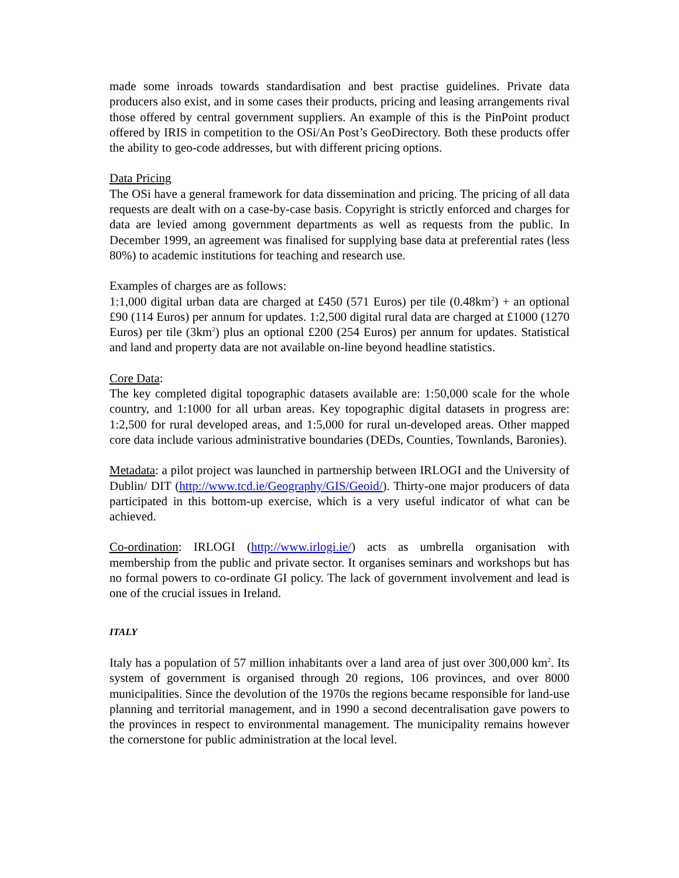made some inroads towards standardisation and best practise guidelines. Private data producers also exist, and in some cases their products, pricing and leasing arrangements rival those offered by central government suppliers. An example of this is the PinPoint product offered by IRIS in competition to the OSi/An Post’s GeoDirectory. Both these products offer the ability to geo-code addresses, but with different pricing options.
Data Pricing
The OSi have a general framework for data dissemination and pricing. The pricing of all data requests are dealt with on a case-by-case basis. Copyright is strictly enforced and charges for data are levied among government departments as well as requests from the public. In December 1999, an agreement was finalised for supplying base data at preferential rates (less 80%) to academic institutions for teaching and research use.
Examples of charges are as follows:
1:1,000 digital urban data are charged at £450 (571 Euros) per tile (0.48km<sup>2</sup>) + an optional £90 (114 Euros) per annum for updates. 1:2,500 digital rural data are charged at £1000 (1270 Euros) per tile (3km<sup>2</sup>) plus an optional £200 (254 Euros) per annum for updates. Statistical and land and property data are not available on-line beyond headline statistics.
Core Data:
The key completed digital topographic datasets available are: 1:50,000 scale for the whole country, and 1:1000 for all urban areas. Key topographic digital datasets in progress are: 1:2,500 for rural developed areas, and 1:5,000 for rural un-developed areas. Other mapped core data include various administrative boundaries (DEDs, Counties, Townlands, Baronies).
Metadata: a pilot project was launched in partnership between IRLOGI and the University of Dublin/ DIT (http://www.tcd.ie/Geography/GIS/Geoid/). Thirty-one major producers of data participated in this bottom-up exercise, which is a very useful indicator of what can be achieved.
Co-ordination: IRLOGI (http://www.irlogi.ie/) acts as umbrella organisation with membership from the public and private sector. It organises seminars and workshops but has no formal powers to co-ordinate GI policy. The lack of government involvement and lead is one of the crucial issues in Ireland.
ITALY
Italy has a population of 57 million inhabitants over a land area of just over 300,000 km<sup>2</sup>. Its system of government is organised through 20 regions, 106 provinces, and over 8000 municipalities. Since the devolution of the 1970s the regions became responsible for land-use planning and territorial management, and in 1990 a second decentralisation gave powers to the provinces in respect to environmental management. The municipality remains however the cornerstone for public administration at the local level.